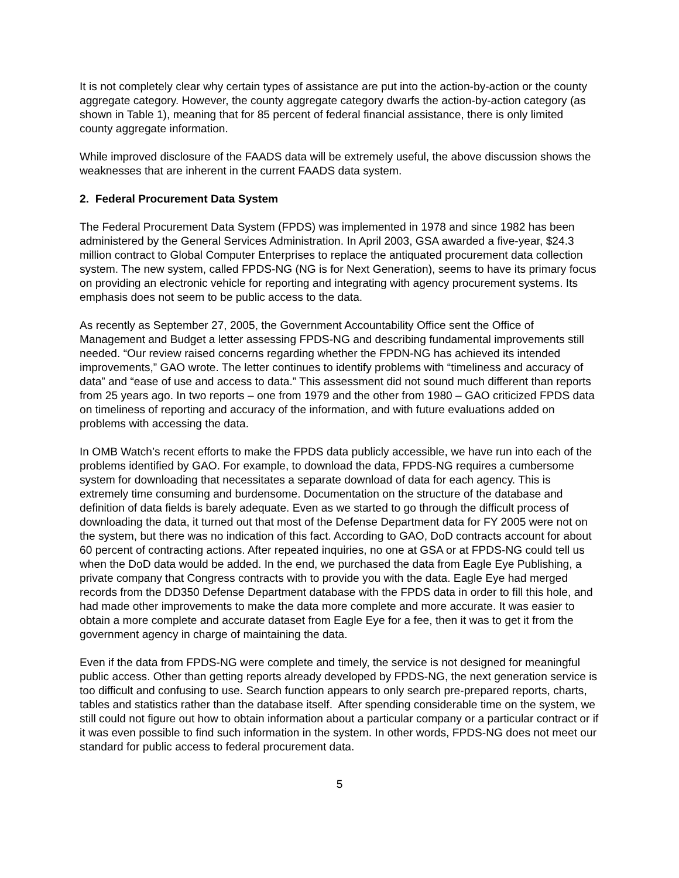It is not completely clear why certain types of assistance are put into the action-by-action or the county aggregate category. However, the county aggregate category dwarfs the action-by-action category (as shown in Table 1), meaning that for 85 percent of federal financial assistance, there is only limited county aggregate information.
While improved disclosure of the FAADS data will be extremely useful, the above discussion shows the weaknesses that are inherent in the current FAADS data system.
2. Federal Procurement Data System
The Federal Procurement Data System (FPDS) was implemented in 1978 and since 1982 has been administered by the General Services Administration. In April 2003, GSA awarded a five-year, $24.3 million contract to Global Computer Enterprises to replace the antiquated procurement data collection system. The new system, called FPDS-NG (NG is for Next Generation), seems to have its primary focus on providing an electronic vehicle for reporting and integrating with agency procurement systems. Its emphasis does not seem to be public access to the data.
As recently as September 27, 2005, the Government Accountability Office sent the Office of Management and Budget a letter assessing FPDS-NG and describing fundamental improvements still needed. “Our review raised concerns regarding whether the FPDN-NG has achieved its intended improvements,” GAO wrote. The letter continues to identify problems with “timeliness and accuracy of data” and “ease of use and access to data.” This assessment did not sound much different than reports from 25 years ago. In two reports – one from 1979 and the other from 1980 – GAO criticized FPDS data on timeliness of reporting and accuracy of the information, and with future evaluations added on problems with accessing the data.
In OMB Watch’s recent efforts to make the FPDS data publicly accessible, we have run into each of the problems identified by GAO. For example, to download the data, FPDS-NG requires a cumbersome system for downloading that necessitates a separate download of data for each agency. This is extremely time consuming and burdensome. Documentation on the structure of the database and definition of data fields is barely adequate. Even as we started to go through the difficult process of downloading the data, it turned out that most of the Defense Department data for FY 2005 were not on the system, but there was no indication of this fact. According to GAO, DoD contracts account for about 60 percent of contracting actions. After repeated inquiries, no one at GSA or at FPDS-NG could tell us when the DoD data would be added. In the end, we purchased the data from Eagle Eye Publishing, a private company that Congress contracts with to provide you with the data. Eagle Eye had merged records from the DD350 Defense Department database with the FPDS data in order to fill this hole, and had made other improvements to make the data more complete and more accurate. It was easier to obtain a more complete and accurate dataset from Eagle Eye for a fee, then it was to get it from the government agency in charge of maintaining the data.
Even if the data from FPDS-NG were complete and timely, the service is not designed for meaningful public access. Other than getting reports already developed by FPDS-NG, the next generation service is too difficult and confusing to use. Search function appears to only search pre-prepared reports, charts, tables and statistics rather than the database itself. After spending considerable time on the system, we still could not figure out how to obtain information about a particular company or a particular contract or if it was even possible to find such information in the system. In other words, FPDS-NG does not meet our standard for public access to federal procurement data.
5